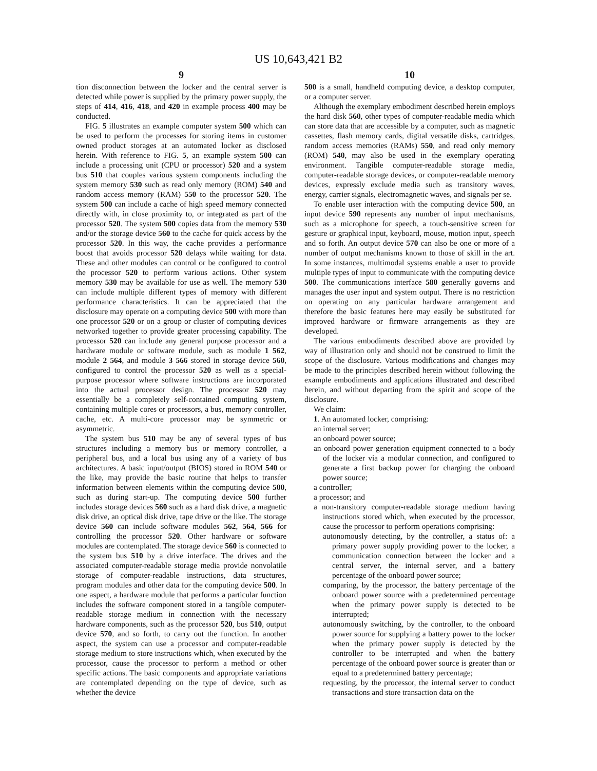US 10,643,421 B2
9
tion disconnection between the locker and the central server is detected while power is supplied by the primary power supply, the steps of 414, 416, 418, and 420 in example process 400 may be conducted.
FIG. 5 illustrates an example computer system 500 which can be used to perform the processes for storing items in customer owned product storages at an automated locker as disclosed herein. With reference to FIG. 5, an example system 500 can include a processing unit (CPU or processor) 520 and a system bus 510 that couples various system components including the system memory 530 such as read only memory (ROM) 540 and random access memory (RAM) 550 to the processor 520. The system 500 can include a cache of high speed memory connected directly with, in close proximity to, or integrated as part of the processor 520. The system 500 copies data from the memory 530 and/or the storage device 560 to the cache for quick access by the processor 520. In this way, the cache provides a performance boost that avoids processor 520 delays while waiting for data. These and other modules can control or be configured to control the processor 520 to perform various actions. Other system memory 530 may be available for use as well. The memory 530 can include multiple different types of memory with different performance characteristics. It can be appreciated that the disclosure may operate on a computing device 500 with more than one processor 520 or on a group or cluster of computing devices networked together to provide greater processing capability. The processor 520 can include any general purpose processor and a hardware module or software module, such as module 1 562, module 2 564, and module 3 566 stored in storage device 560, configured to control the processor 520 as well as a special-purpose processor where software instructions are incorporated into the actual processor design. The processor 520 may essentially be a completely self-contained computing system, containing multiple cores or processors, a bus, memory controller, cache, etc. A multi-core processor may be symmetric or asymmetric.
The system bus 510 may be any of several types of bus structures including a memory bus or memory controller, a peripheral bus, and a local bus using any of a variety of bus architectures. A basic input/output (BIOS) stored in ROM 540 or the like, may provide the basic routine that helps to transfer information between elements within the computing device 500, such as during start-up. The computing device 500 further includes storage devices 560 such as a hard disk drive, a magnetic disk drive, an optical disk drive, tape drive or the like. The storage device 560 can include software modules 562, 564, 566 for controlling the processor 520. Other hardware or software modules are contemplated. The storage device 560 is connected to the system bus 510 by a drive interface. The drives and the associated computer-readable storage media provide nonvolatile storage of computer-readable instructions, data structures, program modules and other data for the computing device 500. In one aspect, a hardware module that performs a particular function includes the software component stored in a tangible computer-readable storage medium in connection with the necessary hardware components, such as the processor 520, bus 510, output device 570, and so forth, to carry out the function. In another aspect, the system can use a processor and computer-readable storage medium to store instructions which, when executed by the processor, cause the processor to perform a method or other specific actions. The basic components and appropriate variations are contemplated depending on the type of device, such as whether the device
10
500 is a small, handheld computing device, a desktop computer, or a computer server.
Although the exemplary embodiment described herein employs the hard disk 560, other types of computer-readable media which can store data that are accessible by a computer, such as magnetic cassettes, flash memory cards, digital versatile disks, cartridges, random access memories (RAMs) 550, and read only memory (ROM) 540, may also be used in the exemplary operating environment. Tangible computer-readable storage media, computer-readable storage devices, or computer-readable memory devices, expressly exclude media such as transitory waves, energy, carrier signals, electromagnetic waves, and signals per se.
To enable user interaction with the computing device 500, an input device 590 represents any number of input mechanisms, such as a microphone for speech, a touch-sensitive screen for gesture or graphical input, keyboard, mouse, motion input, speech and so forth. An output device 570 can also be one or more of a number of output mechanisms known to those of skill in the art. In some instances, multimodal systems enable a user to provide multiple types of input to communicate with the computing device 500. The communications interface 580 generally governs and manages the user input and system output. There is no restriction on operating on any particular hardware arrangement and therefore the basic features here may easily be substituted for improved hardware or firmware arrangements as they are developed.
The various embodiments described above are provided by way of illustration only and should not be construed to limit the scope of the disclosure. Various modifications and changes may be made to the principles described herein without following the example embodiments and applications illustrated and described herein, and without departing from the spirit and scope of the disclosure.
We claim:
1. An automated locker, comprising:
an internal server;
an onboard power source;
an onboard power generation equipment connected to a body of the locker via a modular connection, and configured to generate a first backup power for charging the onboard power source;
a controller;
a processor; and
a non-transitory computer-readable storage medium having instructions stored which, when executed by the processor, cause the processor to perform operations comprising:
autonomously detecting, by the controller, a status of: a primary power supply providing power to the locker, a communication connection between the locker and a central server, the internal server, and a battery percentage of the onboard power source;
comparing, by the processor, the battery percentage of the onboard power source with a predetermined percentage when the primary power supply is detected to be interrupted;
autonomously switching, by the controller, to the onboard power source for supplying a battery power to the locker when the primary power supply is detected by the controller to be interrupted and when the battery percentage of the onboard power source is greater than or equal to a predetermined battery percentage;
requesting, by the processor, the internal server to conduct transactions and store transaction data on the